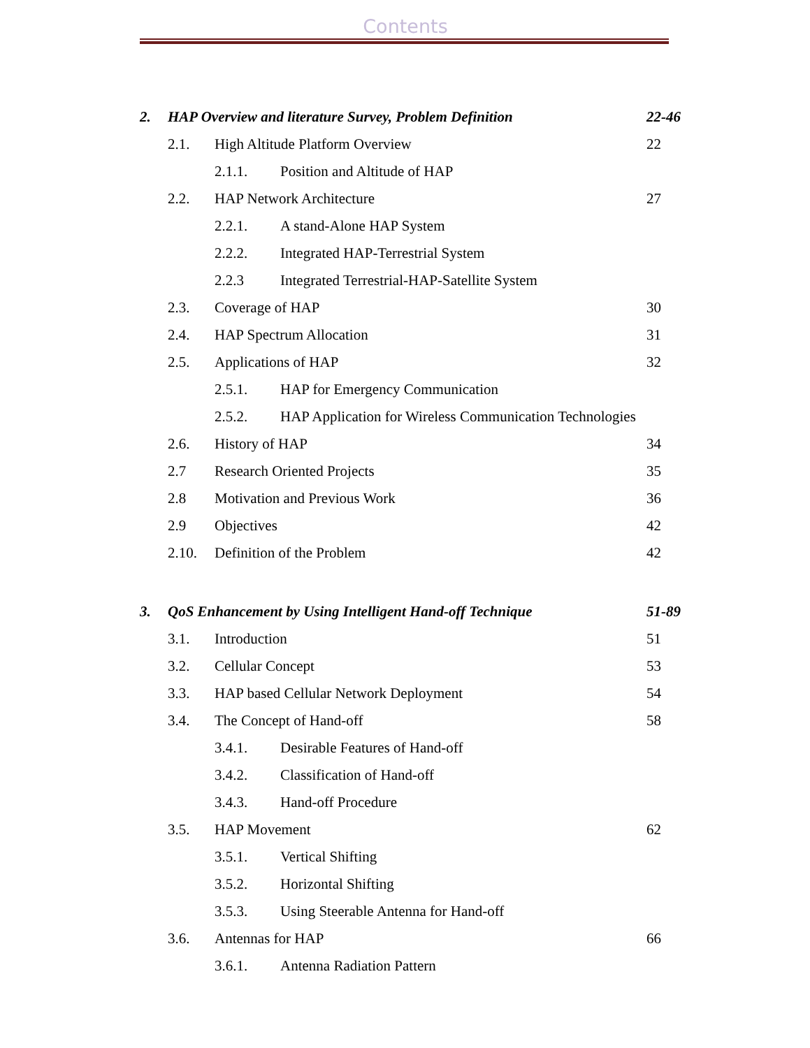Contents
2. HAP Overview and literature Survey, Problem Definition 22-46
2.1. High Altitude Platform Overview 22
2.1.1. Position and Altitude of HAP
2.2. HAP Network Architecture 27
2.2.1. A stand-Alone HAP System
2.2.2. Integrated HAP-Terrestrial System
2.2.3 Integrated Terrestrial-HAP-Satellite System
2.3. Coverage of HAP 30
2.4. HAP Spectrum Allocation 31
2.5. Applications of HAP 32
2.5.1. HAP for Emergency Communication
2.5.2. HAP Application for Wireless Communication Technologies
2.6. History of HAP 34
2.7 Research Oriented Projects 35
2.8 Motivation and Previous Work 36
2.9 Objectives 42
2.10. Definition of the Problem 42
3. QoS Enhancement by Using Intelligent Hand-off Technique 51-89
3.1. Introduction 51
3.2. Cellular Concept 53
3.3. HAP based Cellular Network Deployment 54
3.4. The Concept of Hand-off 58
3.4.1. Desirable Features of Hand-off
3.4.2. Classification of Hand-off
3.4.3. Hand-off Procedure
3.5. HAP Movement 62
3.5.1. Vertical Shifting
3.5.2. Horizontal Shifting
3.5.3. Using Steerable Antenna for Hand-off
3.6. Antennas for HAP 66
3.6.1. Antenna Radiation Pattern